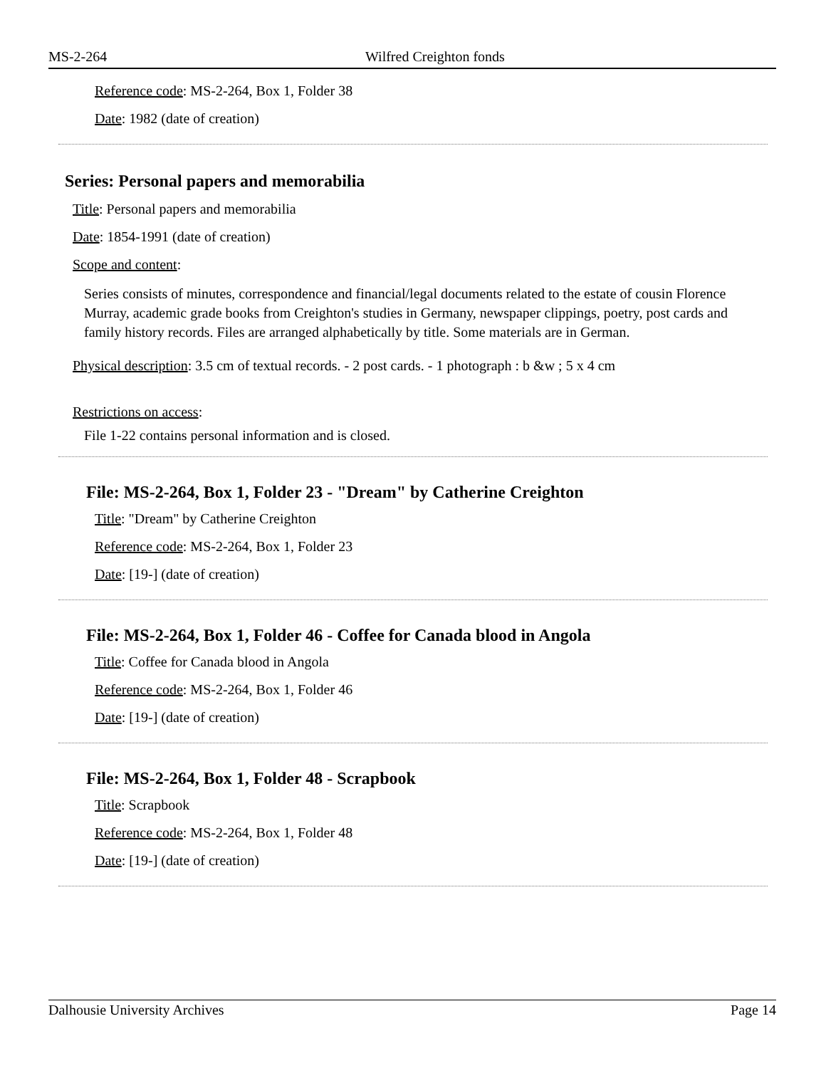MS-2-264 Wilfred Creighton fonds
Reference code: MS-2-264, Box 1, Folder 38
Date: 1982 (date of creation)
Series: Personal papers and memorabilia
Title: Personal papers and memorabilia
Date: 1854-1991 (date of creation)
Scope and content:
Series consists of minutes, correspondence and financial/legal documents related to the estate of cousin Florence Murray, academic grade books from Creighton's studies in Germany, newspaper clippings, poetry, post cards and family history records. Files are arranged alphabetically by title. Some materials are in German.
Physical description: 3.5 cm of textual records. - 2 post cards. - 1 photograph : b &w ; 5 x 4 cm
Restrictions on access:
File 1-22 contains personal information and is closed.
File: MS-2-264, Box 1, Folder 23 - "Dream" by Catherine Creighton
Title: "Dream" by Catherine Creighton
Reference code: MS-2-264, Box 1, Folder 23
Date: [19-] (date of creation)
File: MS-2-264, Box 1, Folder 46 - Coffee for Canada blood in Angola
Title: Coffee for Canada blood in Angola
Reference code: MS-2-264, Box 1, Folder 46
Date: [19-] (date of creation)
File: MS-2-264, Box 1, Folder 48 - Scrapbook
Title: Scrapbook
Reference code: MS-2-264, Box 1, Folder 48
Date: [19-] (date of creation)
Dalhousie University Archives Page 14